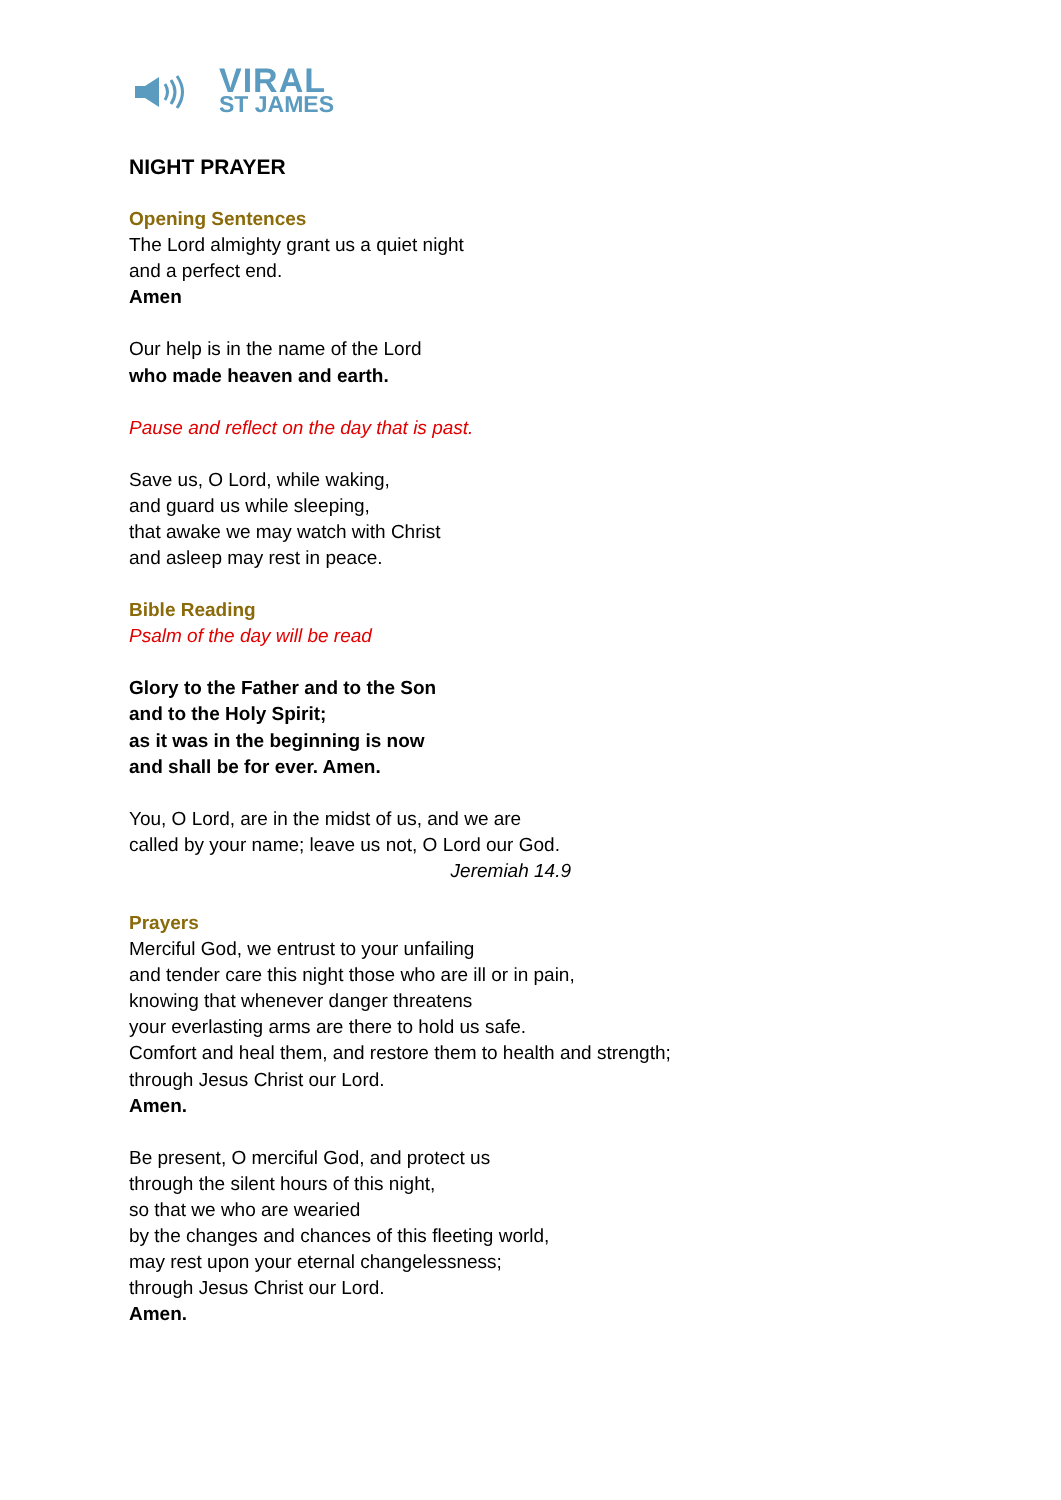VIRAL
ST JAMES
NIGHT PRAYER
Opening Sentences
The Lord almighty grant us a quiet night
and a perfect end.
Amen
Our help is in the name of the Lord
who made heaven and earth.
Pause and reflect on the day that is past.
Save us, O Lord, while waking,
and guard us while sleeping,
that awake we may watch with Christ
and asleep may rest in peace.
Bible Reading
Psalm of the day will be read
Glory to the Father and to the Son
and to the Holy Spirit;
as it was in the beginning is now
and shall be for ever. Amen.
You, O Lord, are in the midst of us, and we are
called by your name; leave us not, O Lord our God.
Jeremiah 14.9
Prayers
Merciful God, we entrust to your unfailing
and tender care this night those who are ill or in pain,
knowing that whenever danger threatens
your everlasting arms are there to hold us safe.
Comfort and heal them, and restore them to health and strength;
through Jesus Christ our Lord.
Amen.
Be present, O merciful God, and protect us
through the silent hours of this night,
so that we who are wearied
by the changes and chances of this fleeting world,
may rest upon your eternal changelessness;
through Jesus Christ our Lord.
Amen.